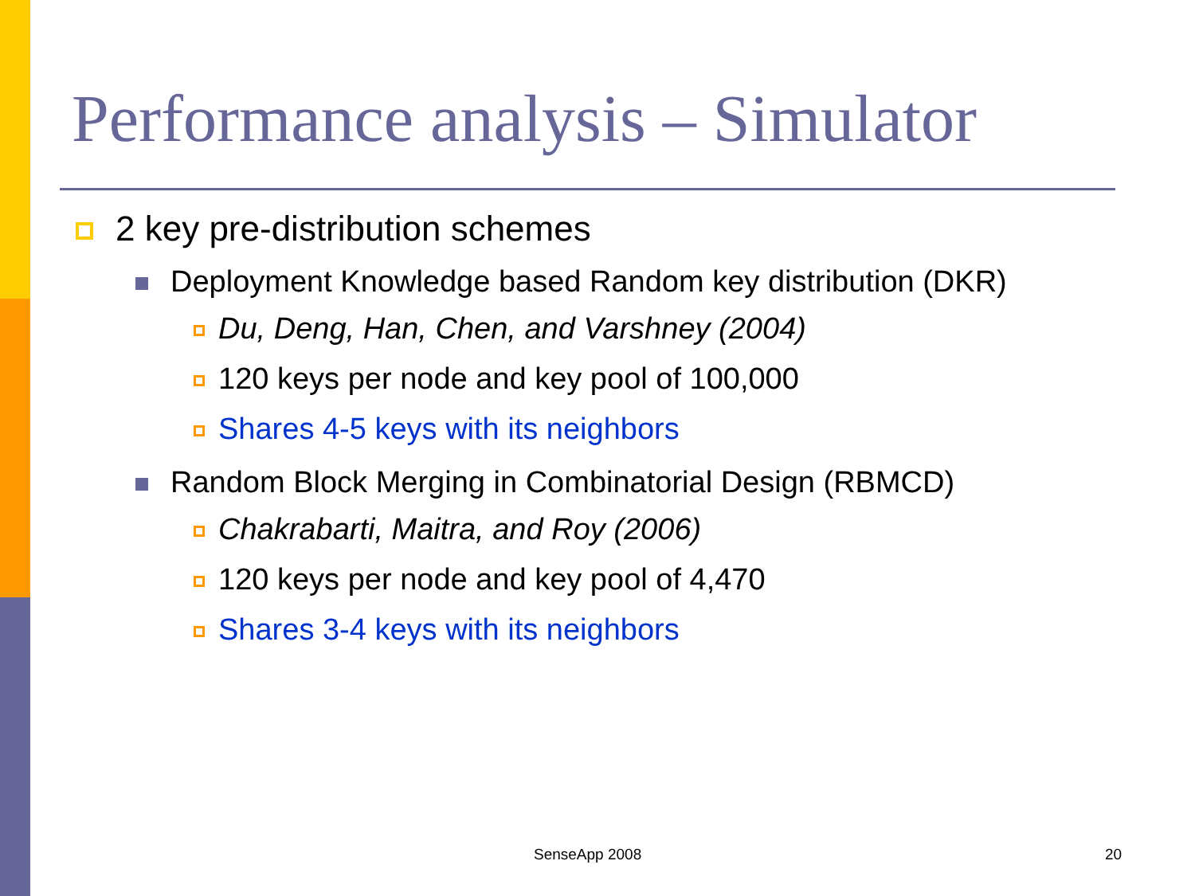Performance analysis – Simulator
2 key pre-distribution schemes
Deployment Knowledge based Random key distribution (DKR)
Du, Deng, Han, Chen, and Varshney (2004)
120 keys per node and key pool of 100,000
Shares 4-5 keys with its neighbors
Random Block Merging in Combinatorial Design (RBMCD)
Chakrabarti, Maitra, and Roy (2006)
120 keys per node and key pool of 4,470
Shares 3-4 keys with its neighbors
SenseApp 2008 20